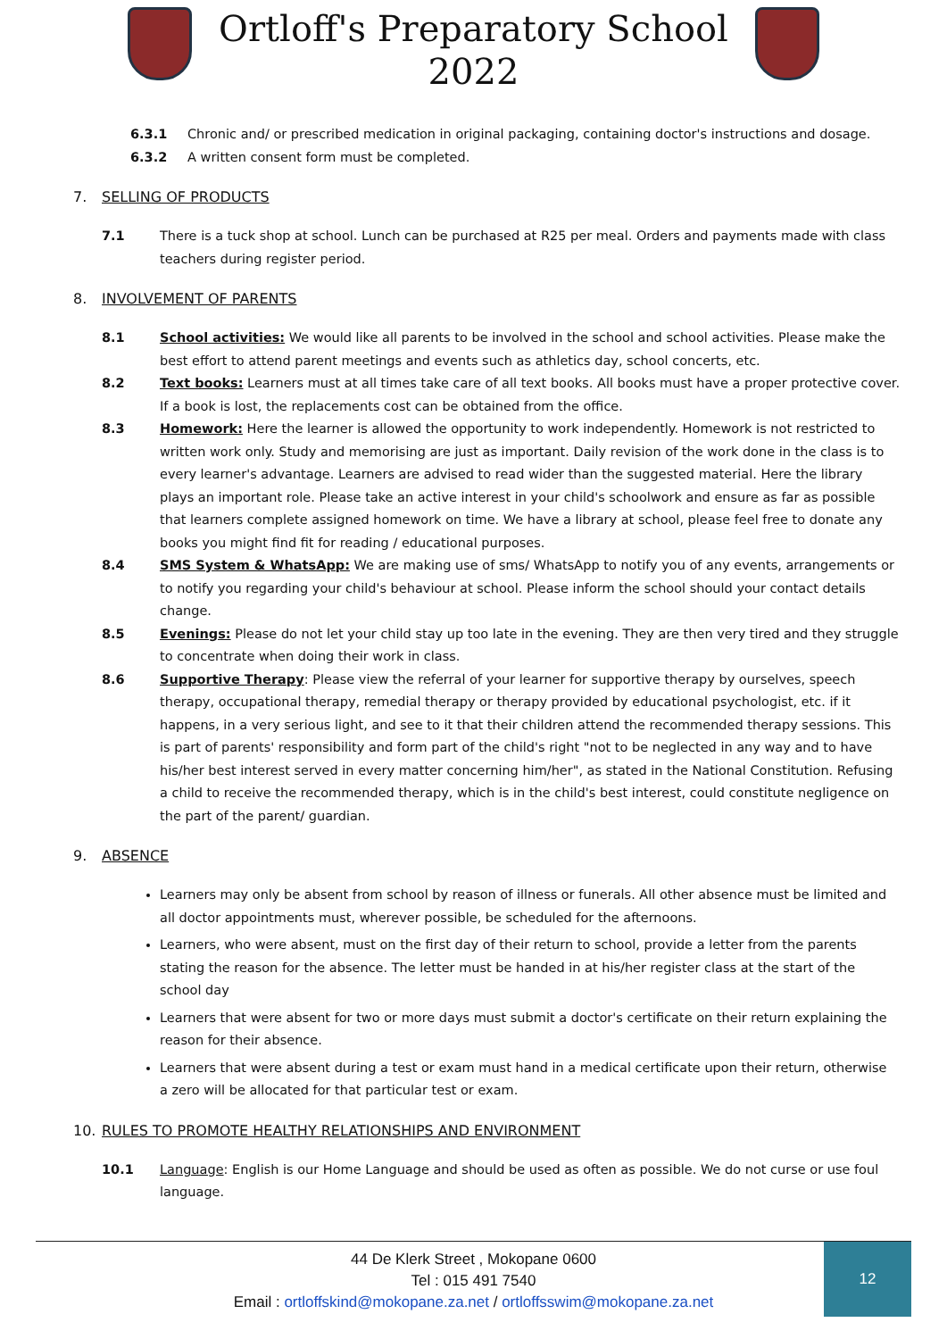Ortloff's Preparatory School
2022
6.3.1 Chronic and/ or prescribed medication in original packaging, containing doctor's instructions and dosage.
6.3.2 A written consent form must be completed.
7. SELLING OF PRODUCTS
7.1 There is a tuck shop at school. Lunch can be purchased at R25 per meal. Orders and payments made with class teachers during register period.
8. INVOLVEMENT OF PARENTS
8.1 School activities: We would like all parents to be involved in the school and school activities. Please make the best effort to attend parent meetings and events such as athletics day, school concerts, etc.
8.2 Text books: Learners must at all times take care of all text books. All books must have a proper protective cover. If a book is lost, the replacements cost can be obtained from the office.
8.3 Homework: Here the learner is allowed the opportunity to work independently. Homework is not restricted to written work only. Study and memorising are just as important. Daily revision of the work done in the class is to every learner's advantage. Learners are advised to read wider than the suggested material. Here the library plays an important role. Please take an active interest in your child's schoolwork and ensure as far as possible that learners complete assigned homework on time. We have a library at school, please feel free to donate any books you might find fit for reading / educational purposes.
8.4 SMS System & WhatsApp: We are making use of sms/ WhatsApp to notify you of any events, arrangements or to notify you regarding your child's behaviour at school. Please inform the school should your contact details change.
8.5 Evenings: Please do not let your child stay up too late in the evening. They are then very tired and they struggle to concentrate when doing their work in class.
8.6 Supportive Therapy: Please view the referral of your learner for supportive therapy by ourselves, speech therapy, occupational therapy, remedial therapy or therapy provided by educational psychologist, etc. if it happens, in a very serious light, and see to it that their children attend the recommended therapy sessions. This is part of parents' responsibility and form part of the child's right "not to be neglected in any way and to have his/her best interest served in every matter concerning him/her", as stated in the National Constitution. Refusing a child to receive the recommended therapy, which is in the child's best interest, could constitute negligence on the part of the parent/ guardian.
9. ABSENCE
Learners may only be absent from school by reason of illness or funerals. All other absence must be limited and all doctor appointments must, wherever possible, be scheduled for the afternoons.
Learners, who were absent, must on the first day of their return to school, provide a letter from the parents stating the reason for the absence. The letter must be handed in at his/her register class at the start of the school day
Learners that were absent for two or more days must submit a doctor's certificate on their return explaining the reason for their absence.
Learners that were absent during a test or exam must hand in a medical certificate upon their return, otherwise a zero will be allocated for that particular test or exam.
10. RULES TO PROMOTE HEALTHY RELATIONSHIPS AND ENVIRONMENT
10.1 Language: English is our Home Language and should be used as often as possible. We do not curse or use foul language.
44 De Klerk Street , Mokopane 0600
Tel : 015 491 7540
Email : ortloffskind@mokopane.za.net / ortloffsswim@mokopane.za.net
12